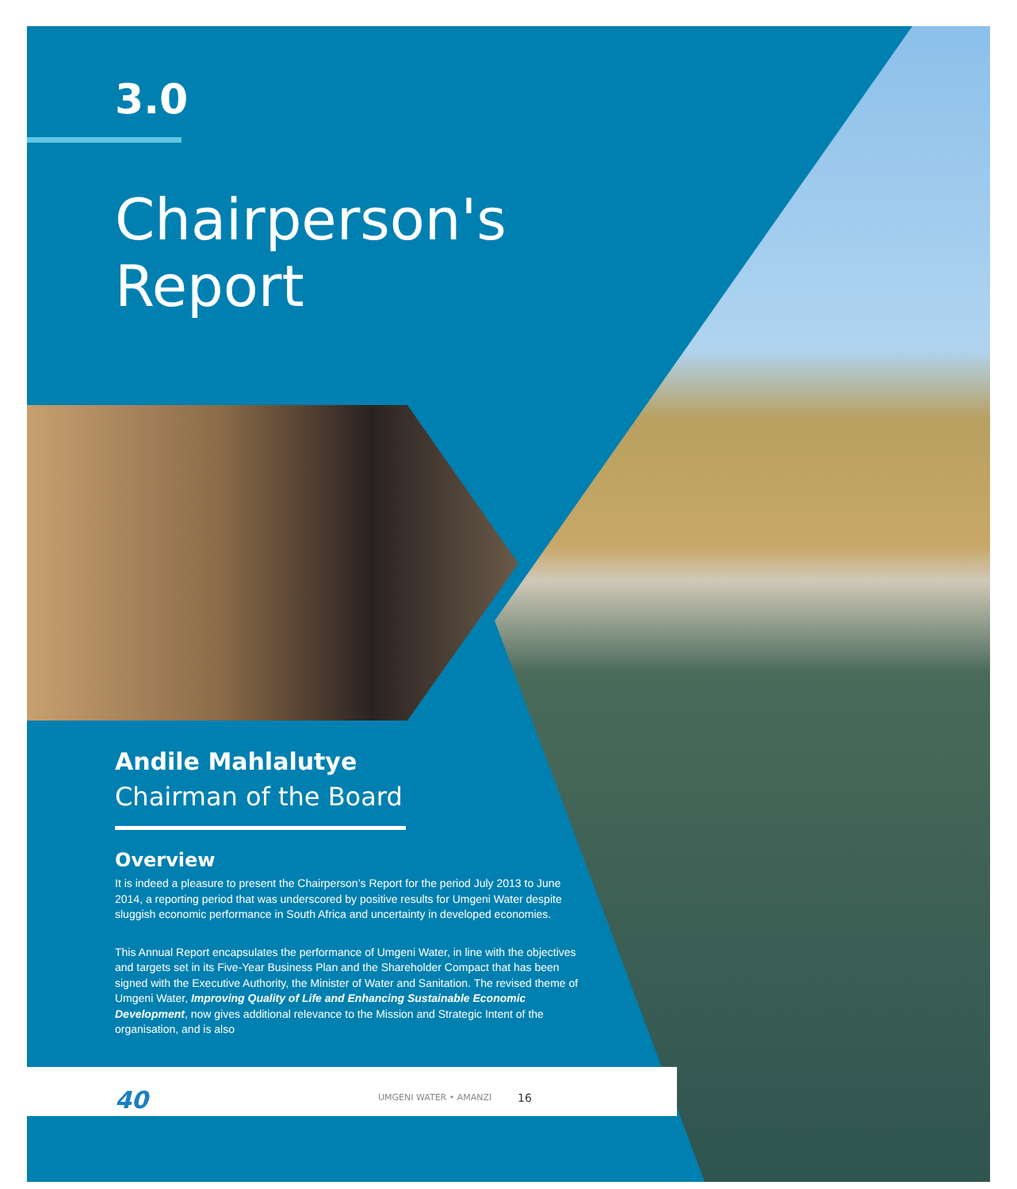3.0
Chairperson's
Report
Andile Mahlalutye
Chairman of the Board
Overview
It is indeed a pleasure to present the Chairperson’s Report for the period July 2013 to June 2014, a reporting period that was underscored by positive results for Umgeni Water despite sluggish economic performance in South Africa and uncertainty in developed economies.
This Annual Report encapsulates the performance of Umgeni Water, in line with the objectives and targets set in its Five-Year Business Plan and the Shareholder Compact that has been signed with the Executive Authority, the Minister of Water and Sanitation. The revised theme of Umgeni Water, Improving Quality of Life and Enhancing Sustainable Economic Development, now gives additional relevance to the Mission and Strategic Intent of the organisation, and is also
40 UMGENI WATER • AMANZI 16